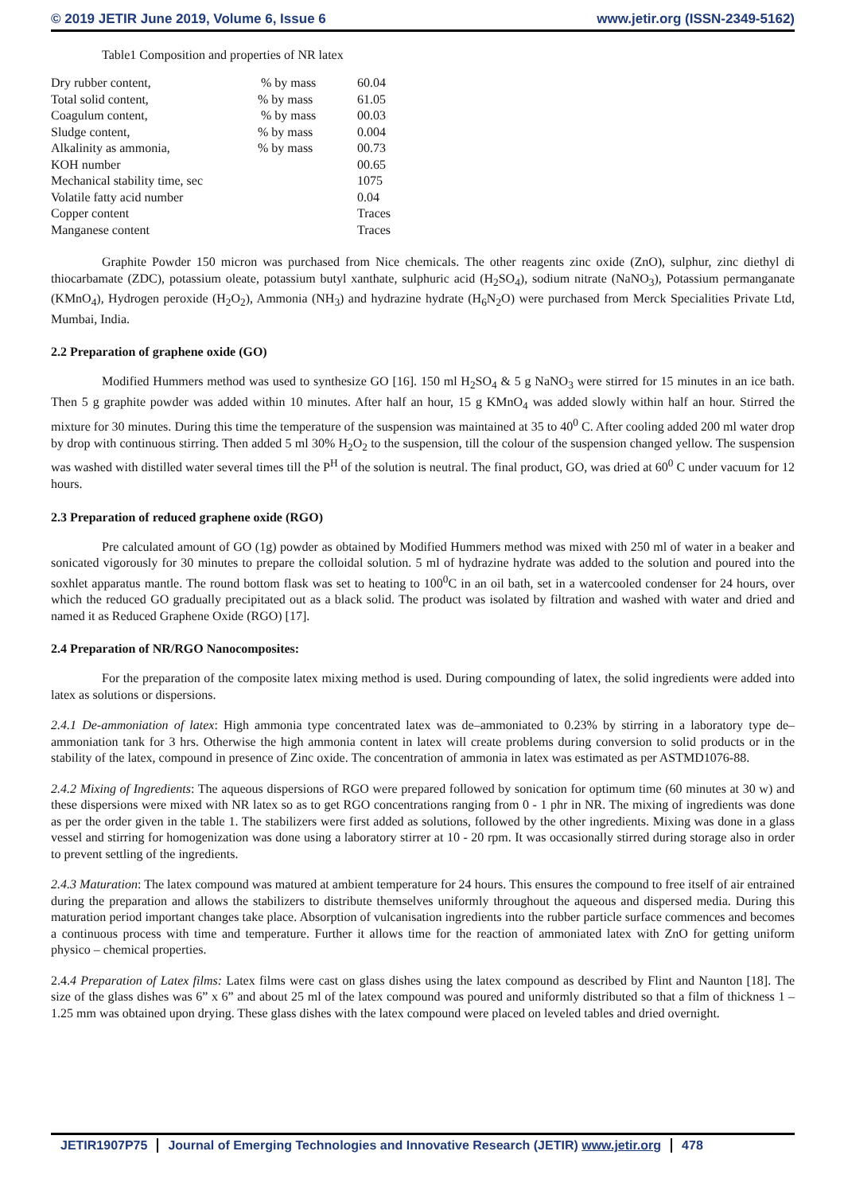© 2019 JETIR June 2019, Volume 6, Issue 6 www.jetir.org (ISSN-2349-5162)
Table1 Composition and properties of NR latex
| Dry rubber content, | % by mass | 60.04 |
| Total solid content, | % by mass | 61.05 |
| Coagulum content, | % by mass | 00.03 |
| Sludge content, | % by mass | 0.004 |
| Alkalinity as ammonia, | % by mass | 00.73 |
| KOH number | | 00.65 |
| Mechanical stability time, sec | | 1075 |
| Volatile fatty acid number | | 0.04 |
| Copper content | | Traces |
| Manganese content | | Traces |
Graphite Powder 150 micron was purchased from Nice chemicals. The other reagents zinc oxide (ZnO), sulphur, zinc diethyl di thiocarbamate (ZDC), potassium oleate, potassium butyl xanthate, sulphuric acid (H<sub>2</sub>SO<sub>4</sub>), sodium nitrate (NaNO<sub>3</sub>), Potassium permanganate (KMnO<sub>4</sub>), Hydrogen peroxide (H<sub>2</sub>O<sub>2</sub>), Ammonia (NH<sub>3</sub>) and hydrazine hydrate (H<sub>6</sub>N<sub>2</sub>O) were purchased from Merck Specialities Private Ltd, Mumbai, India.
2.2 Preparation of graphene oxide (GO)
Modified Hummers method was used to synthesize GO [16]. 150 ml H<sub>2</sub>SO<sub>4</sub> & 5 g NaNO<sub>3</sub> were stirred for 15 minutes in an ice bath. Then 5 g graphite powder was added within 10 minutes. After half an hour, 15 g KMnO<sub>4</sub> was added slowly within half an hour. Stirred the mixture for 30 minutes. During this time the temperature of the suspension was maintained at 35 to 40<sup>0</sup> C. After cooling added 200 ml water drop by drop with continuous stirring. Then added 5 ml 30% H<sub>2</sub>O<sub>2</sub> to the suspension, till the colour of the suspension changed yellow. The suspension was washed with distilled water several times till the P<sup>H</sup> of the solution is neutral. The final product, GO, was dried at 60<sup>0</sup> C under vacuum for 12 hours.
2.3 Preparation of reduced graphene oxide (RGO)
Pre calculated amount of GO (1g) powder as obtained by Modified Hummers method was mixed with 250 ml of water in a beaker and sonicated vigorously for 30 minutes to prepare the colloidal solution. 5 ml of hydrazine hydrate was added to the solution and poured into the soxhlet apparatus mantle. The round bottom flask was set to heating to 100<sup>0</sup>C in an oil bath, set in a watercooled condenser for 24 hours, over which the reduced GO gradually precipitated out as a black solid. The product was isolated by filtration and washed with water and dried and named it as Reduced Graphene Oxide (RGO) [17].
2.4 Preparation of NR/RGO Nanocomposites:
For the preparation of the composite latex mixing method is used. During compounding of latex, the solid ingredients were added into latex as solutions or dispersions.
2.4.1 De-ammoniation of latex: High ammonia type concentrated latex was de–ammoniated to 0.23% by stirring in a laboratory type de–ammoniation tank for 3 hrs. Otherwise the high ammonia content in latex will create problems during conversion to solid products or in the stability of the latex, compound in presence of Zinc oxide. The concentration of ammonia in latex was estimated as per ASTMD1076-88.
2.4.2 Mixing of Ingredients: The aqueous dispersions of RGO were prepared followed by sonication for optimum time (60 minutes at 30 w) and these dispersions were mixed with NR latex so as to get RGO concentrations ranging from 0 - 1 phr in NR. The mixing of ingredients was done as per the order given in the table 1. The stabilizers were first added as solutions, followed by the other ingredients. Mixing was done in a glass vessel and stirring for homogenization was done using a laboratory stirrer at 10 - 20 rpm. It was occasionally stirred during storage also in order to prevent settling of the ingredients.
2.4.3 Maturation: The latex compound was matured at ambient temperature for 24 hours. This ensures the compound to free itself of air entrained during the preparation and allows the stabilizers to distribute themselves uniformly throughout the aqueous and dispersed media. During this maturation period important changes take place. Absorption of vulcanisation ingredients into the rubber particle surface commences and becomes a continuous process with time and temperature. Further it allows time for the reaction of ammoniated latex with ZnO for getting uniform physico – chemical properties.
2.4.4 Preparation of Latex films: Latex films were cast on glass dishes using the latex compound as described by Flint and Naunton [18]. The size of the glass dishes was 6” x 6” and about 25 ml of the latex compound was poured and uniformly distributed so that a film of thickness 1 – 1.25 mm was obtained upon drying. These glass dishes with the latex compound were placed on leveled tables and dried overnight.
JETIR1907P75 Journal of Emerging Technologies and Innovative Research (JETIR) www.jetir.org
478